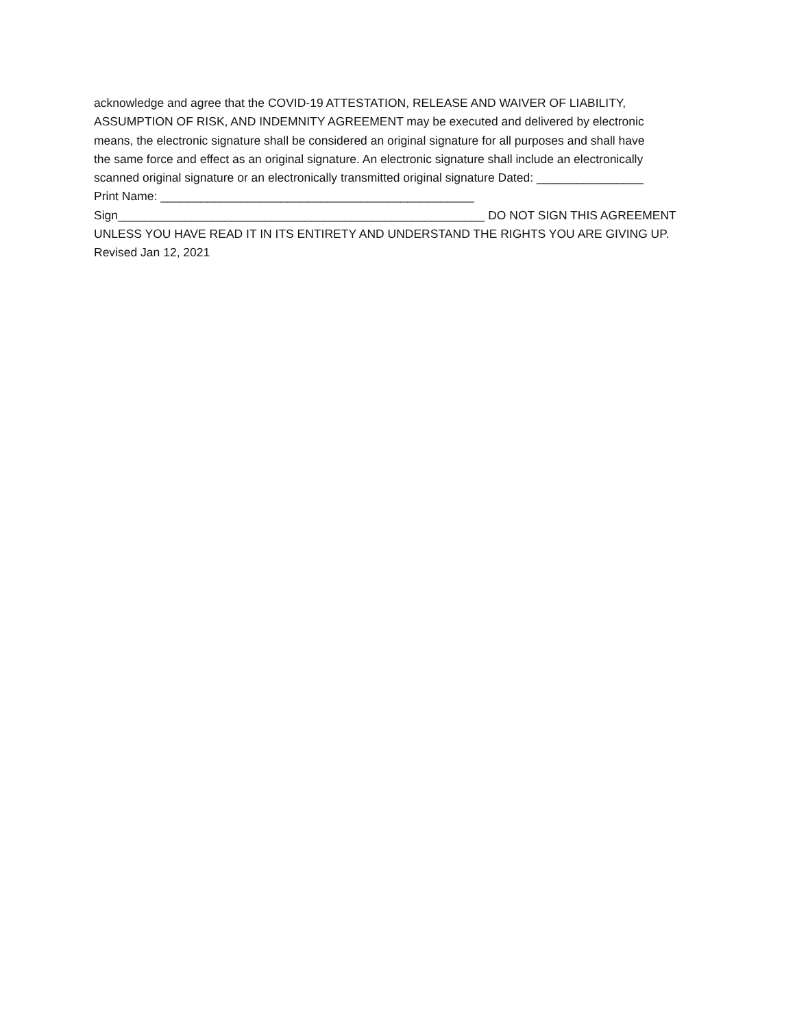acknowledge and agree that the COVID-19 ATTESTATION, RELEASE AND WAIVER OF LIABILITY,
ASSUMPTION OF RISK, AND INDEMNITY AGREEMENT may be executed and delivered by electronic
means, the electronic signature shall be considered an original signature for all purposes and shall have
the same force and effect as an original signature. An electronic signature shall include an electronically
scanned original signature or an electronically transmitted original signature Dated: ________________
Print Name: _______________________________________________
Sign_______________________________________________________ DO NOT SIGN THIS AGREEMENT
UNLESS YOU HAVE READ IT IN ITS ENTIRETY AND UNDERSTAND THE RIGHTS YOU ARE GIVING UP.
Revised Jan 12, 2021